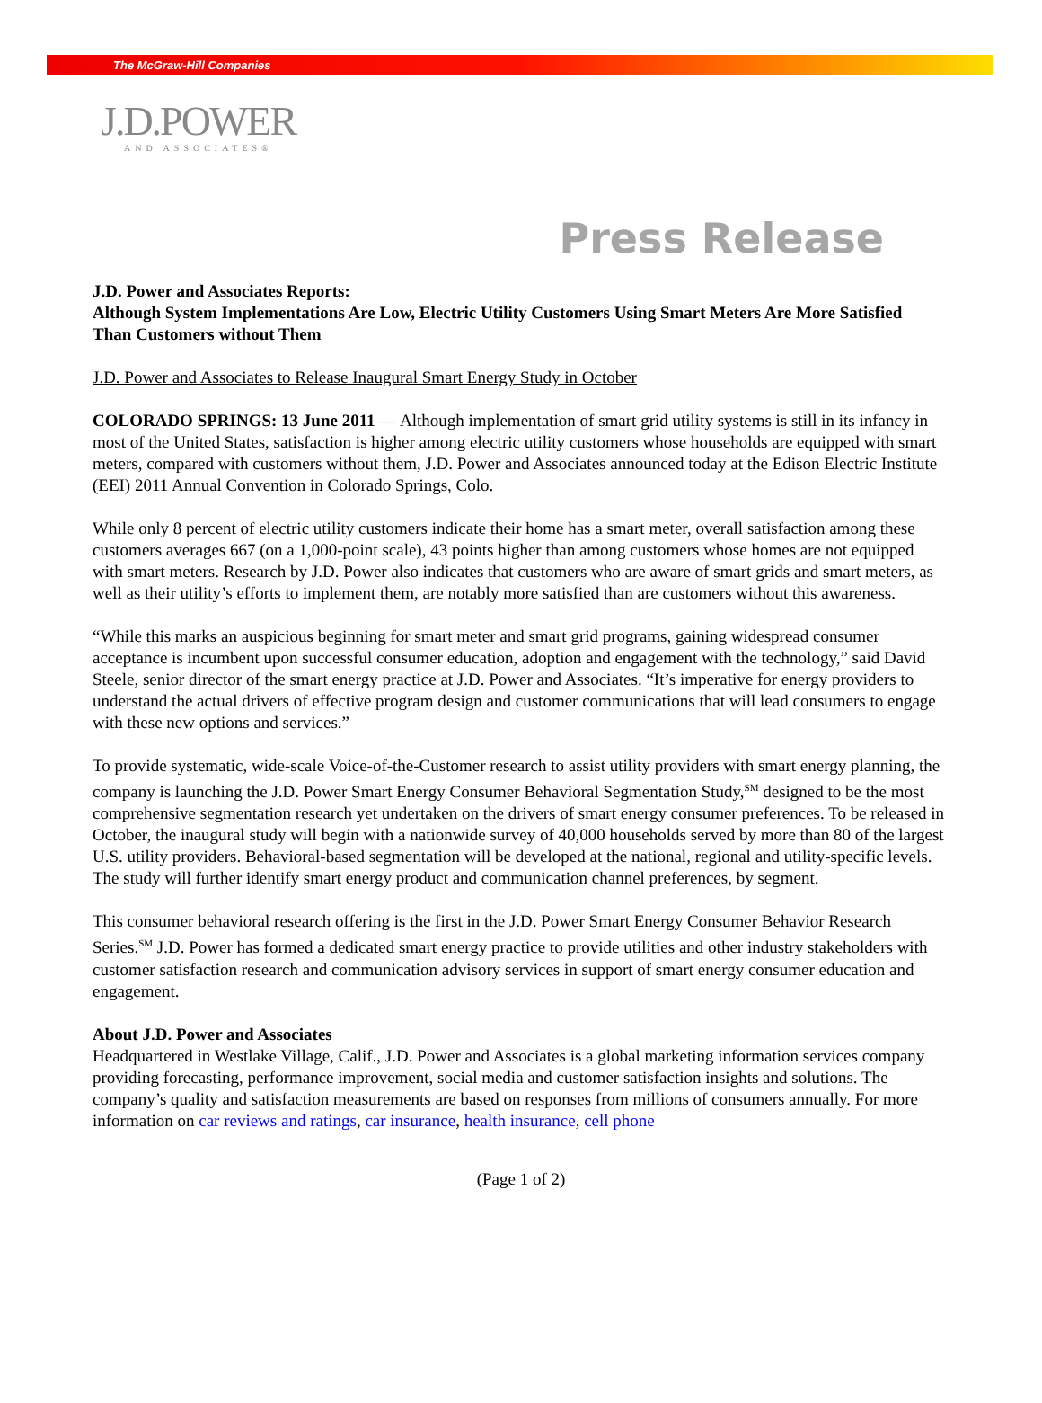The McGraw-Hill Companies
J.D.POWER
AND ASSOCIATES®
Press Release
J.D. Power and Associates Reports:
Although System Implementations Are Low, Electric Utility Customers Using Smart Meters Are More Satisfied Than Customers without Them
J.D. Power and Associates to Release Inaugural Smart Energy Study in October
COLORADO SPRINGS: 13 June 2011 — Although implementation of smart grid utility systems is still in its infancy in most of the United States, satisfaction is higher among electric utility customers whose households are equipped with smart meters, compared with customers without them, J.D. Power and Associates announced today at the Edison Electric Institute (EEI) 2011 Annual Convention in Colorado Springs, Colo.
While only 8 percent of electric utility customers indicate their home has a smart meter, overall satisfaction among these customers averages 667 (on a 1,000-point scale), 43 points higher than among customers whose homes are not equipped with smart meters. Research by J.D. Power also indicates that customers who are aware of smart grids and smart meters, as well as their utility’s efforts to implement them, are notably more satisfied than are customers without this awareness.
“While this marks an auspicious beginning for smart meter and smart grid programs, gaining widespread consumer acceptance is incumbent upon successful consumer education, adoption and engagement with the technology,” said David Steele, senior director of the smart energy practice at J.D. Power and Associates. “It’s imperative for energy providers to understand the actual drivers of effective program design and customer communications that will lead consumers to engage with these new options and services.”
To provide systematic, wide-scale Voice-of-the-Customer research to assist utility providers with smart energy planning, the company is launching the J.D. Power Smart Energy Consumer Behavioral Segmentation Study,<sup>SM</sup> designed to be the most comprehensive segmentation research yet undertaken on the drivers of smart energy consumer preferences. To be released in October, the inaugural study will begin with a nationwide survey of 40,000 households served by more than 80 of the largest U.S. utility providers. Behavioral-based segmentation will be developed at the national, regional and utility-specific levels. The study will further identify smart energy product and communication channel preferences, by segment.
This consumer behavioral research offering is the first in the J.D. Power Smart Energy Consumer Behavior Research Series.<sup>SM</sup> J.D. Power has formed a dedicated smart energy practice to provide utilities and other industry stakeholders with customer satisfaction research and communication advisory services in support of smart energy consumer education and engagement.
About J.D. Power and Associates
Headquartered in Westlake Village, Calif., J.D. Power and Associates is a global marketing information services company providing forecasting, performance improvement, social media and customer satisfaction insights and solutions. The company’s quality and satisfaction measurements are based on responses from millions of consumers annually. For more information on car reviews and ratings, car insurance, health insurance, cell phone
(Page 1 of 2)